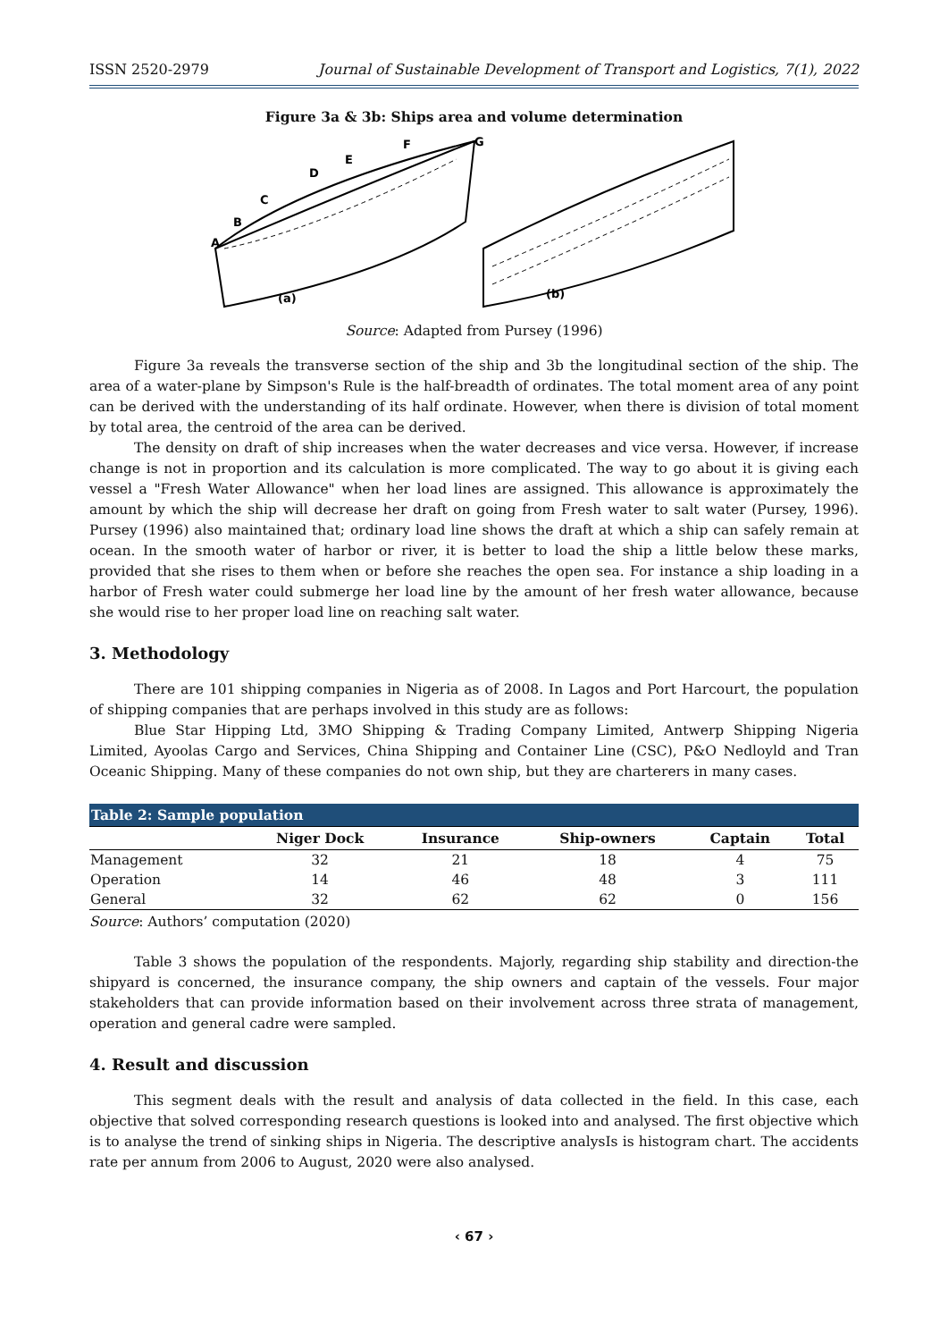ISSN 2520-2979 Journal of Sustainable Development of Transport and Logistics, 7(1), 2022
Figure 3a & 3b: Ships area and volume determination
(a)
(b)
A
B
C
D
E
F
G
Source: Adapted from Pursey (1996)
Figure 3a reveals the transverse section of the ship and 3b the longitudinal section of the ship. The area of a water-plane by Simpson's Rule is the half-breadth of ordinates. The total moment area of any point can be derived with the understanding of its half ordinate. However, when there is division of total moment by total area, the centroid of the area can be derived.
The density on draft of ship increases when the water decreases and vice versa. However, if increase change is not in proportion and its calculation is more complicated. The way to go about it is giving each vessel a "Fresh Water Allowance" when her load lines are assigned. This allowance is approximately the amount by which the ship will decrease her draft on going from Fresh water to salt water (Pursey, 1996). Pursey (1996) also maintained that; ordinary load line shows the draft at which a ship can safely remain at ocean. In the smooth water of harbor or river, it is better to load the ship a little below these marks, provided that she rises to them when or before she reaches the open sea. For instance a ship loading in a harbor of Fresh water could submerge her load line by the amount of her fresh water allowance, because she would rise to her proper load line on reaching salt water.
3. Methodology
There are 101 shipping companies in Nigeria as of 2008. In Lagos and Port Harcourt, the population of shipping companies that are perhaps involved in this study are as follows:
Blue Star Hipping Ltd, 3MO Shipping & Trading Company Limited, Antwerp Shipping Nigeria Limited, Ayoolas Cargo and Services, China Shipping and Container Line (CSC), P&O Nedloyld and Tran Oceanic Shipping. Many of these companies do not own ship, but they are charterers in many cases.
| Table 2: Sample population | | | | | |
| --- | --- | --- | --- | --- | --- |
| | Niger Dock | Insurance | Ship-owners | Captain | Total |
| Management | 32 | 21 | 18 | 4 | 75 |
| Operation | 14 | 46 | 48 | 3 | 111 |
| General | 32 | 62 | 62 | 0 | 156 |
Source: Authors’ computation (2020)
Table 3 shows the population of the respondents. Majorly, regarding ship stability and direction-the shipyard is concerned, the insurance company, the ship owners and captain of the vessels. Four major stakeholders that can provide information based on their involvement across three strata of management, operation and general cadre were sampled.
4. Result and discussion
This segment deals with the result and analysis of data collected in the field. In this case, each objective that solved corresponding research questions is looked into and analysed. The first objective which is to analyse the trend of sinking ships in Nigeria. The descriptive analysIs is histogram chart. The accidents rate per annum from 2006 to August, 2020 were also analysed.
‹ 67 ›